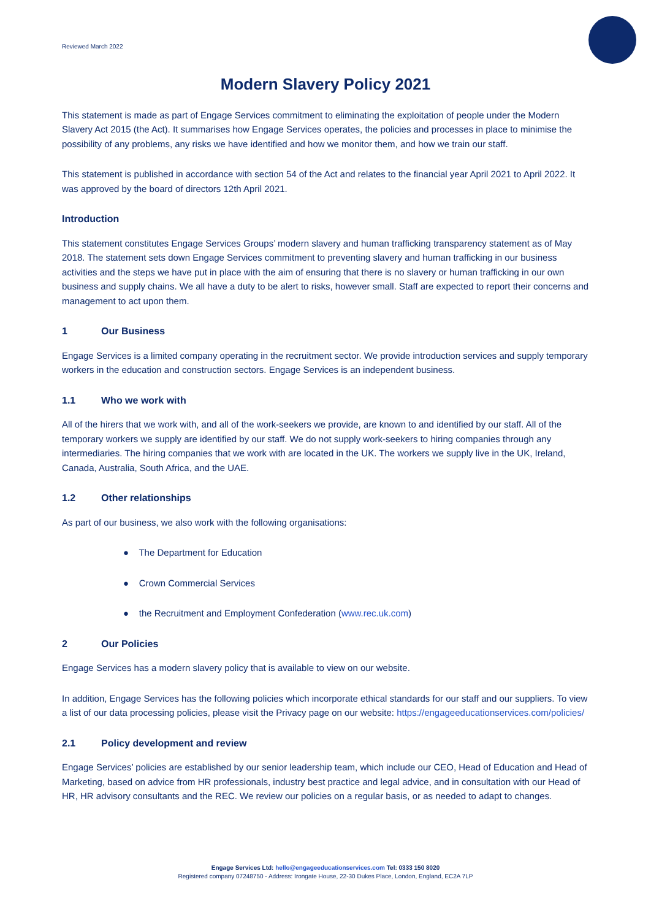Reviewed March 2022
Modern Slavery Policy 2021
This statement is made as part of Engage Services commitment to eliminating the exploitation of people under the Modern Slavery Act 2015 (the Act). It summarises how Engage Services operates, the policies and processes in place to minimise the possibility of any problems, any risks we have identified and how we monitor them, and how we train our staff.
This statement is published in accordance with section 54 of the Act and relates to the financial year April 2021 to April 2022. It was approved by the board of directors 12th April 2021.
Introduction
This statement constitutes Engage Services Groups’ modern slavery and human trafficking transparency statement as of May 2018. The statement sets down Engage Services commitment to preventing slavery and human trafficking in our business activities and the steps we have put in place with the aim of ensuring that there is no slavery or human trafficking in our own business and supply chains. We all have a duty to be alert to risks, however small. Staff are expected to report their concerns and management to act upon them.
1 Our Business
Engage Services is a limited company operating in the recruitment sector. We provide introduction services and supply temporary workers in the education and construction sectors. Engage Services is an independent business.
1.1 Who we work with
All of the hirers that we work with, and all of the work-seekers we provide, are known to and identified by our staff. All of the temporary workers we supply are identified by our staff. We do not supply work-seekers to hiring companies through any intermediaries. The hiring companies that we work with are located in the UK. The workers we supply live in the UK, Ireland, Canada, Australia, South Africa, and the UAE.
1.2 Other relationships
As part of our business, we also work with the following organisations:
● The Department for Education
● Crown Commercial Services
● the Recruitment and Employment Confederation (www.rec.uk.com)
2 Our Policies
Engage Services has a modern slavery policy that is available to view on our website.
In addition, Engage Services has the following policies which incorporate ethical standards for our staff and our suppliers. To view a list of our data processing policies, please visit the Privacy page on our website: https://engageeducationservices.com/policies/
2.1 Policy development and review
Engage Services’ policies are established by our senior leadership team, which include our CEO, Head of Education and Head of Marketing, based on advice from HR professionals, industry best practice and legal advice, and in consultation with our Head of HR, HR advisory consultants and the REC. We review our policies on a regular basis, or as needed to adapt to changes.
Engage Services Ltd: hello@engageeducationservices.com Tel: 0333 150 8020
Registered company 07248750 - Address: Irongate House, 22-30 Dukes Place, London, England, EC2A 7LP